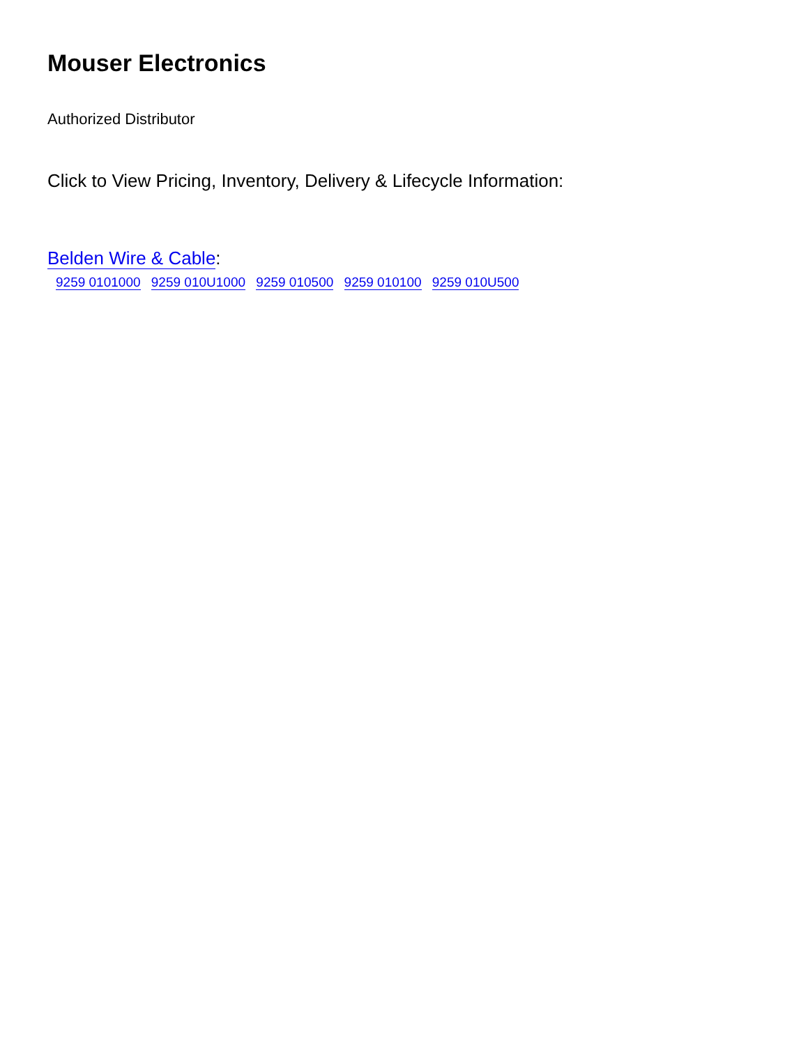Mouser Electronics
Authorized Distributor
Click to View Pricing, Inventory, Delivery & Lifecycle Information:
Belden Wire & Cable:
9259 0101000 9259 010U1000 9259 010500 9259 010100 9259 010U500